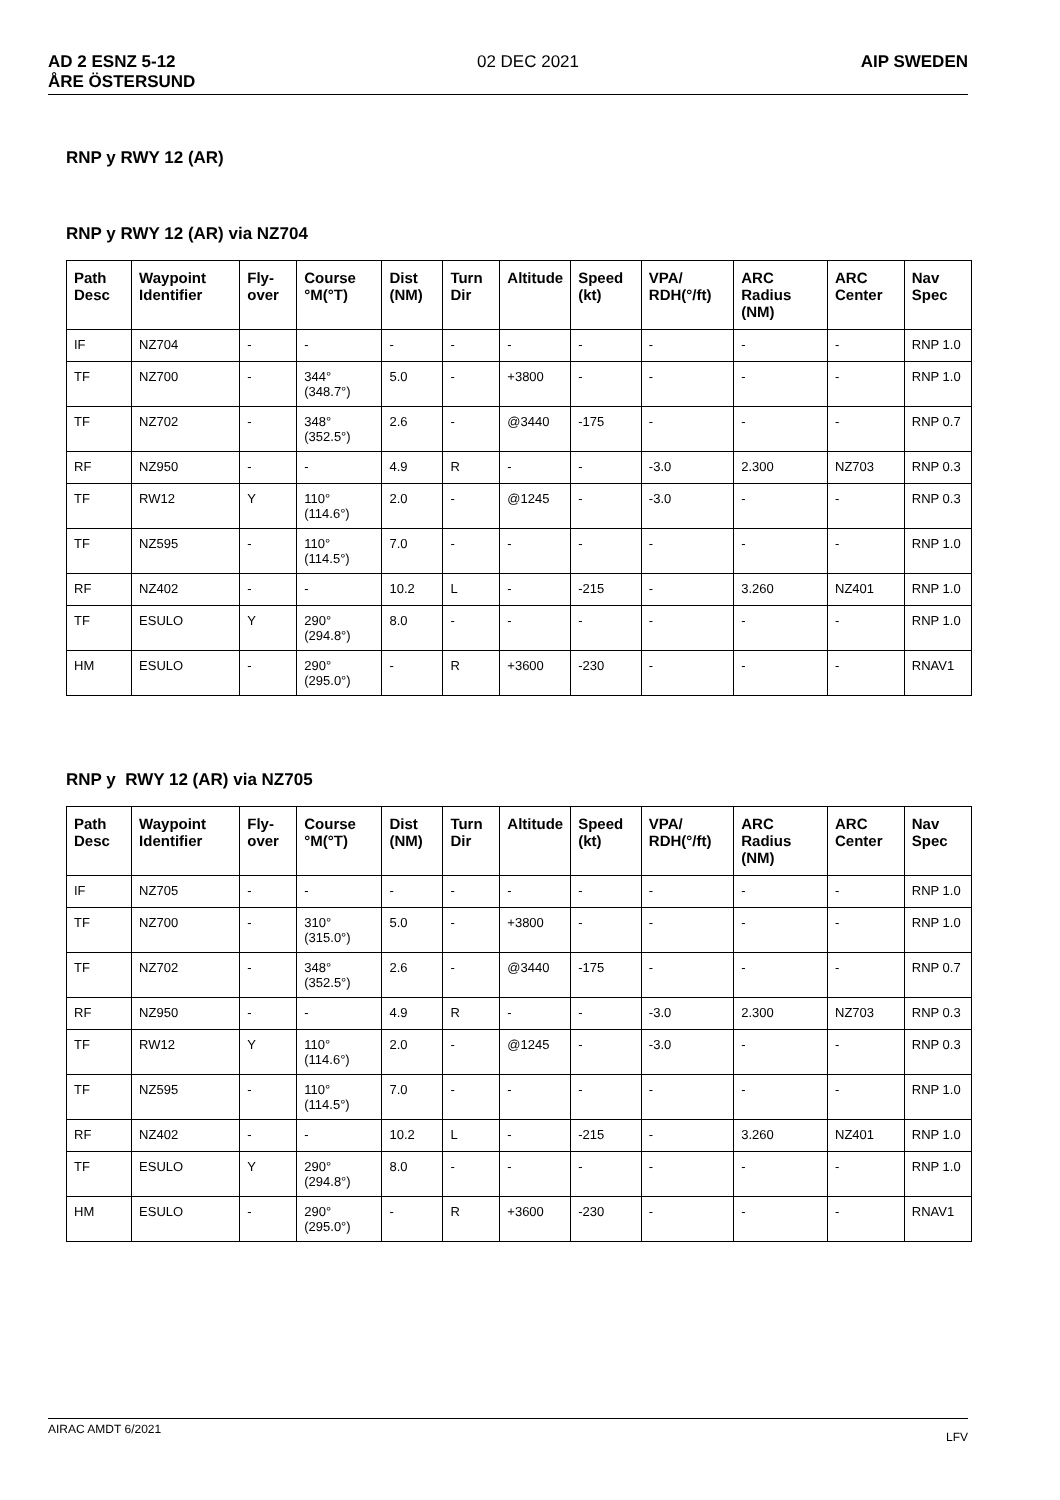AD 2 ESNZ 5-12
ÅRE ÖSTERSUND
02 DEC 2021 AIP SWEDEN
RNP y RWY 12 (AR)
RNP y RWY 12 (AR) via NZ704
| Path Desc | Waypoint Identifier | Fly-over | Course °M(°T) | Dist (NM) | Turn Dir | Altitude | Speed (kt) | VPA/ RDH(°/ft) | ARC Radius (NM) | ARC Center | Nav Spec |
| --- | --- | --- | --- | --- | --- | --- | --- | --- | --- | --- | --- |
| IF | NZ704 | - | - | - | - | - | - | - | - | - | RNP 1.0 |
| TF | NZ700 | - | 344° (348.7°) | 5.0 | - | +3800 | - | - | - | - | RNP 1.0 |
| TF | NZ702 | - | 348° (352.5°) | 2.6 | - | @3440 | -175 | - | - | - | RNP 0.7 |
| RF | NZ950 | - | - | 4.9 | R | - | - | -3.0 | 2.300 | NZ703 | RNP 0.3 |
| TF | RW12 | Y | 110°(114.6°) | 2.0 | - | @1245 | - | -3.0 | - | - | RNP 0.3 |
| TF | NZ595 | - | 110°(114.5°) | 7.0 | - | - | - | - | - | - | RNP 1.0 |
| RF | NZ402 | - | - | 10.2 | L | - | -215 | - | 3.260 | NZ401 | RNP 1.0 |
| TF | ESULO | Y | 290°(294.8°) | 8.0 | - | - | - | - | - | - | RNP 1.0 |
| HM | ESULO | - | 290°(295.0°) | - | R | +3600 | -230 | - | - | - | RNAV1 |
RNP y RWY 12 (AR) via NZ705
| Path Desc | Waypoint Identifier | Fly-over | Course °M(°T) | Dist (NM) | Turn Dir | Altitude | Speed (kt) | VPA/ RDH(°/ft) | ARC Radius (NM) | ARC Center | Nav Spec |
| --- | --- | --- | --- | --- | --- | --- | --- | --- | --- | --- | --- |
| IF | NZ705 | - | - | - | - | - | - | - | - | - | RNP 1.0 |
| TF | NZ700 | - | 310° (315.0°) | 5.0 | - | +3800 | - | - | - | - | RNP 1.0 |
| TF | NZ702 | - | 348° (352.5°) | 2.6 | - | @3440 | -175 | - | - | - | RNP 0.7 |
| RF | NZ950 | - | - | 4.9 | R | - | - | -3.0 | 2.300 | NZ703 | RNP 0.3 |
| TF | RW12 | Y | 110°(114.6°) | 2.0 | - | @1245 | - | -3.0 | - | - | RNP 0.3 |
| TF | NZ595 | - | 110°(114.5°) | 7.0 | - | - | - | - | - | - | RNP 1.0 |
| RF | NZ402 | - | - | 10.2 | L | - | -215 | - | 3.260 | NZ401 | RNP 1.0 |
| TF | ESULO | Y | 290°(294.8°) | 8.0 | - | - | - | - | - | - | RNP 1.0 |
| HM | ESULO | - | 290°(295.0°) | - | R | +3600 | -230 | - | - | - | RNAV1 |
AIRAC AMDT 6/2021
LFV